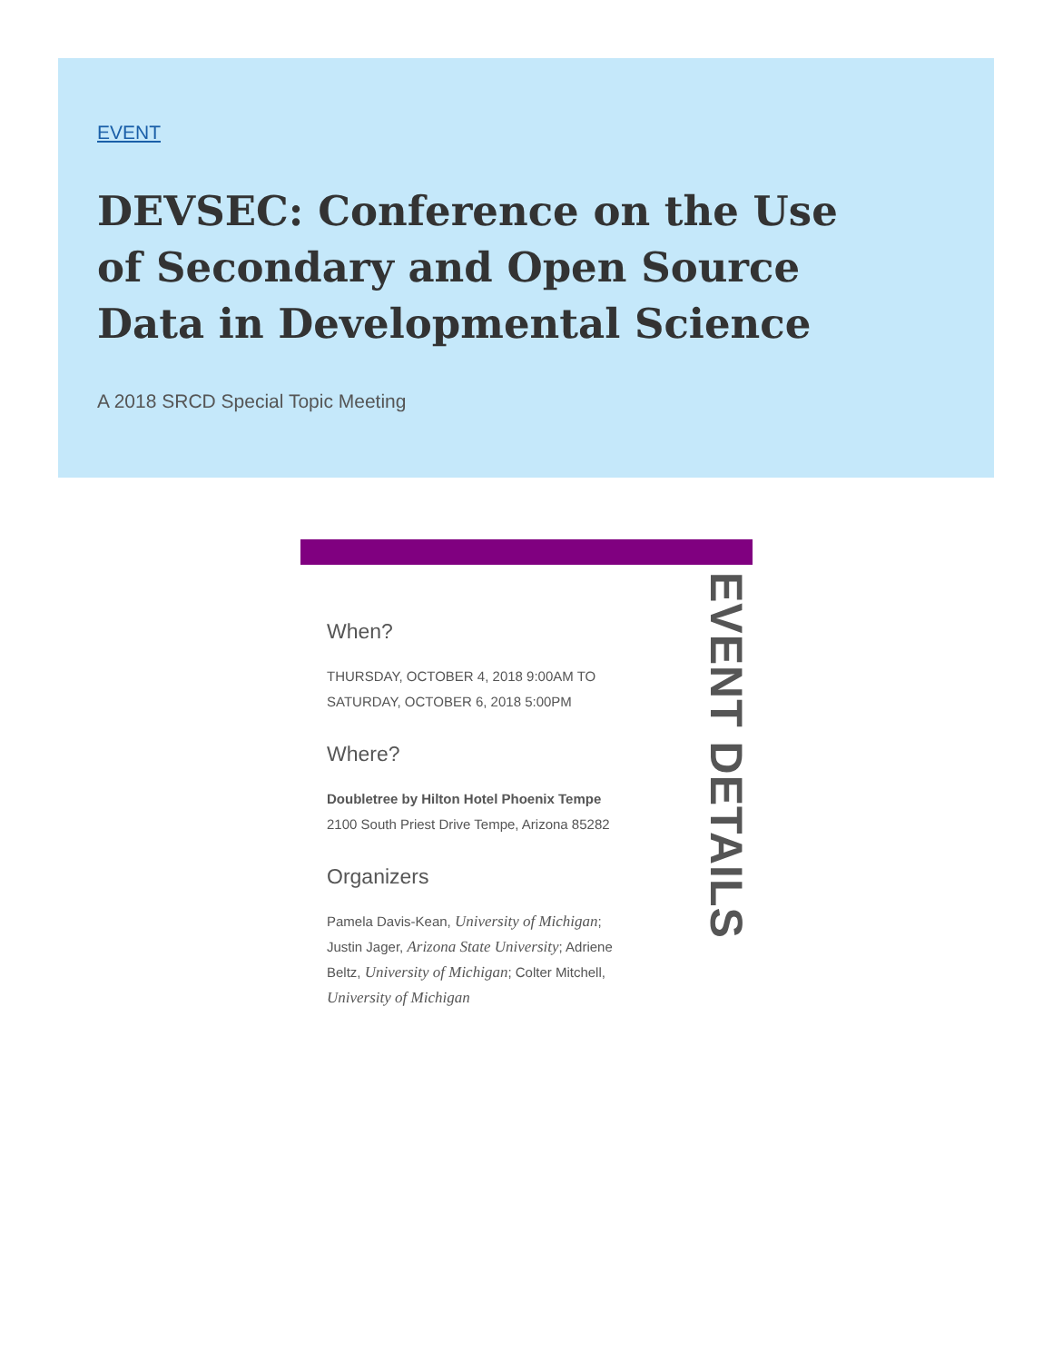EVENT
DEVSEC: Conference on the Use of Secondary and Open Source Data in Developmental Science
A 2018 SRCD Special Topic Meeting
EVENT DETAILS
When?
THURSDAY, OCTOBER 4, 2018 9:00AM TO SATURDAY, OCTOBER 6, 2018 5:00PM
Where?
Doubletree by Hilton Hotel Phoenix Tempe
2100 South Priest Drive Tempe, Arizona 85282
Organizers
Pamela Davis-Kean, University of Michigan; Justin Jager, Arizona State University; Adriene Beltz, University of Michigan; Colter Mitchell, University of Michigan